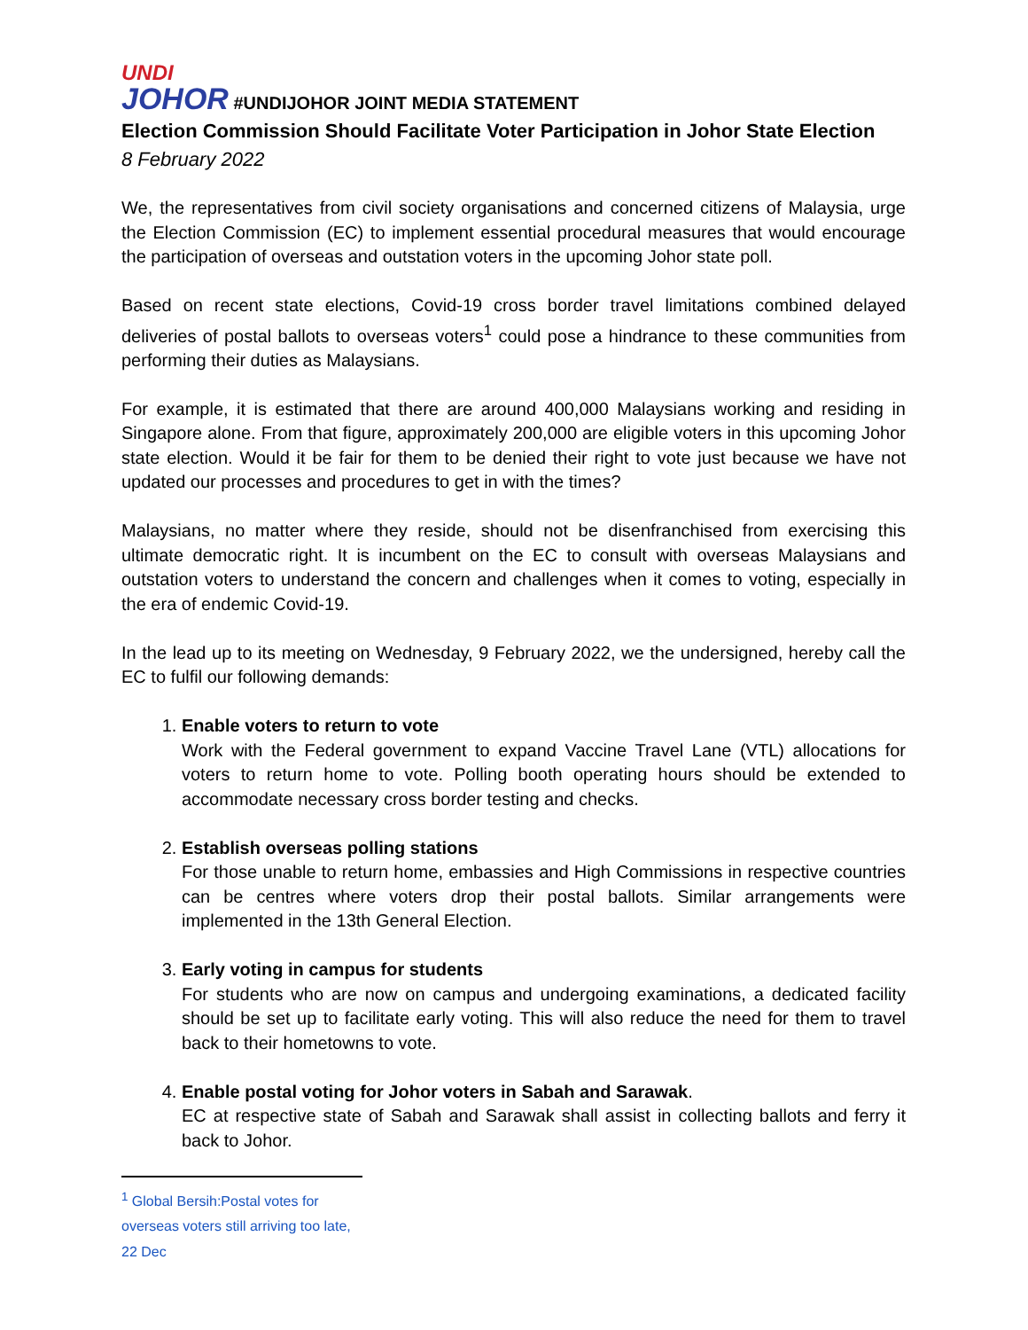UNDI
JOHOR
#UNDIJOHOR JOINT MEDIA STATEMENT
Election Commission Should Facilitate Voter Participation in Johor State Election
8 February 2022
We, the representatives from civil society organisations and concerned citizens of Malaysia, urge the Election Commission (EC) to implement essential procedural measures that would encourage the participation of overseas and outstation voters in the upcoming Johor state poll.
Based on recent state elections, Covid-19 cross border travel limitations combined delayed deliveries of postal ballots to overseas voters<sup>1</sup> could pose a hindrance to these communities from performing their duties as Malaysians.
For example, it is estimated that there are around 400,000 Malaysians working and residing in Singapore alone. From that figure, approximately 200,000 are eligible voters in this upcoming Johor state election. Would it be fair for them to be denied their right to vote just because we have not updated our processes and procedures to get in with the times?
Malaysians, no matter where they reside, should not be disenfranchised from exercising this ultimate democratic right. It is incumbent on the EC to consult with overseas Malaysians and outstation voters to understand the concern and challenges when it comes to voting, especially in the era of endemic Covid-19.
In the lead up to its meeting on Wednesday, 9 February 2022, we the undersigned, hereby call the EC to fulfil our following demands:
1. Enable voters to return to vote
Work with the Federal government to expand Vaccine Travel Lane (VTL) allocations for voters to return home to vote. Polling booth operating hours should be extended to accommodate necessary cross border testing and checks.
2. Establish overseas polling stations
For those unable to return home, embassies and High Commissions in respective countries can be centres where voters drop their postal ballots. Similar arrangements were implemented in the 13th General Election.
3. Early voting in campus for students
For students who are now on campus and undergoing examinations, a dedicated facility should be set up to facilitate early voting. This will also reduce the need for them to travel back to their hometowns to vote.
4. Enable postal voting for Johor voters in Sabah and Sarawak.
EC at respective state of Sabah and Sarawak shall assist in collecting ballots and ferry it back to Johor.
<sup>1</sup> Global Bersih:Postal votes for overseas voters still arriving too late, 22 Dec